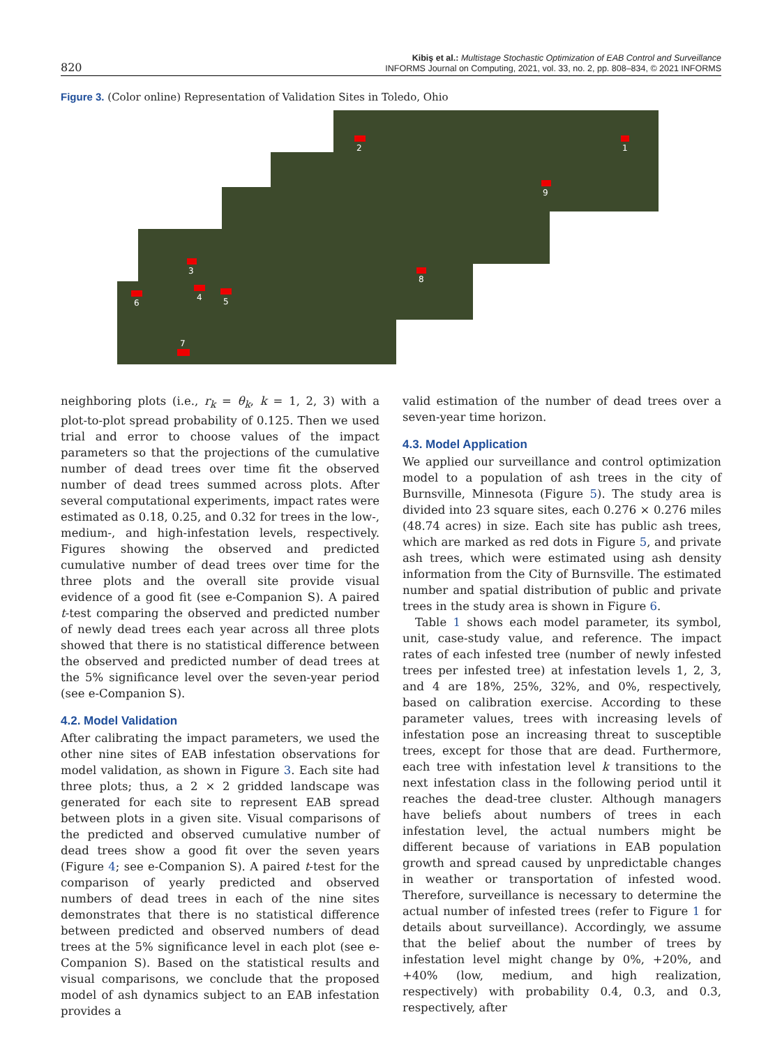820
Kibiş et al.: Multistage Stochastic Optimization of EAB Control and Surveillance
INFORMS Journal on Computing, 2021, vol. 33, no. 2, pp. 808–834, © 2021 INFORMS
Figure 3. (Color online) Representation of Validation Sites in Toledo, Ohio
2
1
9
3
8
6
4
5
7
neighboring plots (i.e., r<sub>k</sub> = θ<sub>k</sub>, k = 1, 2, 3) with a plot-to-plot spread probability of 0.125. Then we used trial and error to choose values of the impact parameters so that the projections of the cumulative number of dead trees over time fit the observed number of dead trees summed across plots. After several computational experiments, impact rates were estimated as 0.18, 0.25, and 0.32 for trees in the low-, medium-, and high-infestation levels, respectively. Figures showing the observed and predicted cumulative number of dead trees over time for the three plots and the overall site provide visual evidence of a good fit (see e-Companion S). A paired t-test comparing the observed and predicted number of newly dead trees each year across all three plots showed that there is no statistical difference between the observed and predicted number of dead trees at the 5% significance level over the seven-year period (see e-Companion S).
4.2. Model Validation
After calibrating the impact parameters, we used the other nine sites of EAB infestation observations for model validation, as shown in Figure 3. Each site had three plots; thus, a 2 × 2 gridded landscape was generated for each site to represent EAB spread between plots in a given site. Visual comparisons of the predicted and observed cumulative number of dead trees show a good fit over the seven years (Figure 4; see e-Companion S). A paired t-test for the comparison of yearly predicted and observed numbers of dead trees in each of the nine sites demonstrates that there is no statistical difference between predicted and observed numbers of dead trees at the 5% significance level in each plot (see e-Companion S). Based on the statistical results and visual comparisons, we conclude that the proposed model of ash dynamics subject to an EAB infestation provides a
valid estimation of the number of dead trees over a seven-year time horizon.
4.3. Model Application
We applied our surveillance and control optimization model to a population of ash trees in the city of Burnsville, Minnesota (Figure 5). The study area is divided into 23 square sites, each 0.276 × 0.276 miles (48.74 acres) in size. Each site has public ash trees, which are marked as red dots in Figure 5, and private ash trees, which were estimated using ash density information from the City of Burnsville. The estimated number and spatial distribution of public and private trees in the study area is shown in Figure 6.
Table 1 shows each model parameter, its symbol, unit, case-study value, and reference. The impact rates of each infested tree (number of newly infested trees per infested tree) at infestation levels 1, 2, 3, and 4 are 18%, 25%, 32%, and 0%, respectively, based on calibration exercise. According to these parameter values, trees with increasing levels of infestation pose an increasing threat to susceptible trees, except for those that are dead. Furthermore, each tree with infestation level k transitions to the next infestation class in the following period until it reaches the dead-tree cluster. Although managers have beliefs about numbers of trees in each infestation level, the actual numbers might be different because of variations in EAB population growth and spread caused by unpredictable changes in weather or transportation of infested wood. Therefore, surveillance is necessary to determine the actual number of infested trees (refer to Figure 1 for details about surveillance). Accordingly, we assume that the belief about the number of trees by infestation level might change by 0%, +20%, and +40% (low, medium, and high realization, respectively) with probability 0.4, 0.3, and 0.3, respectively, after